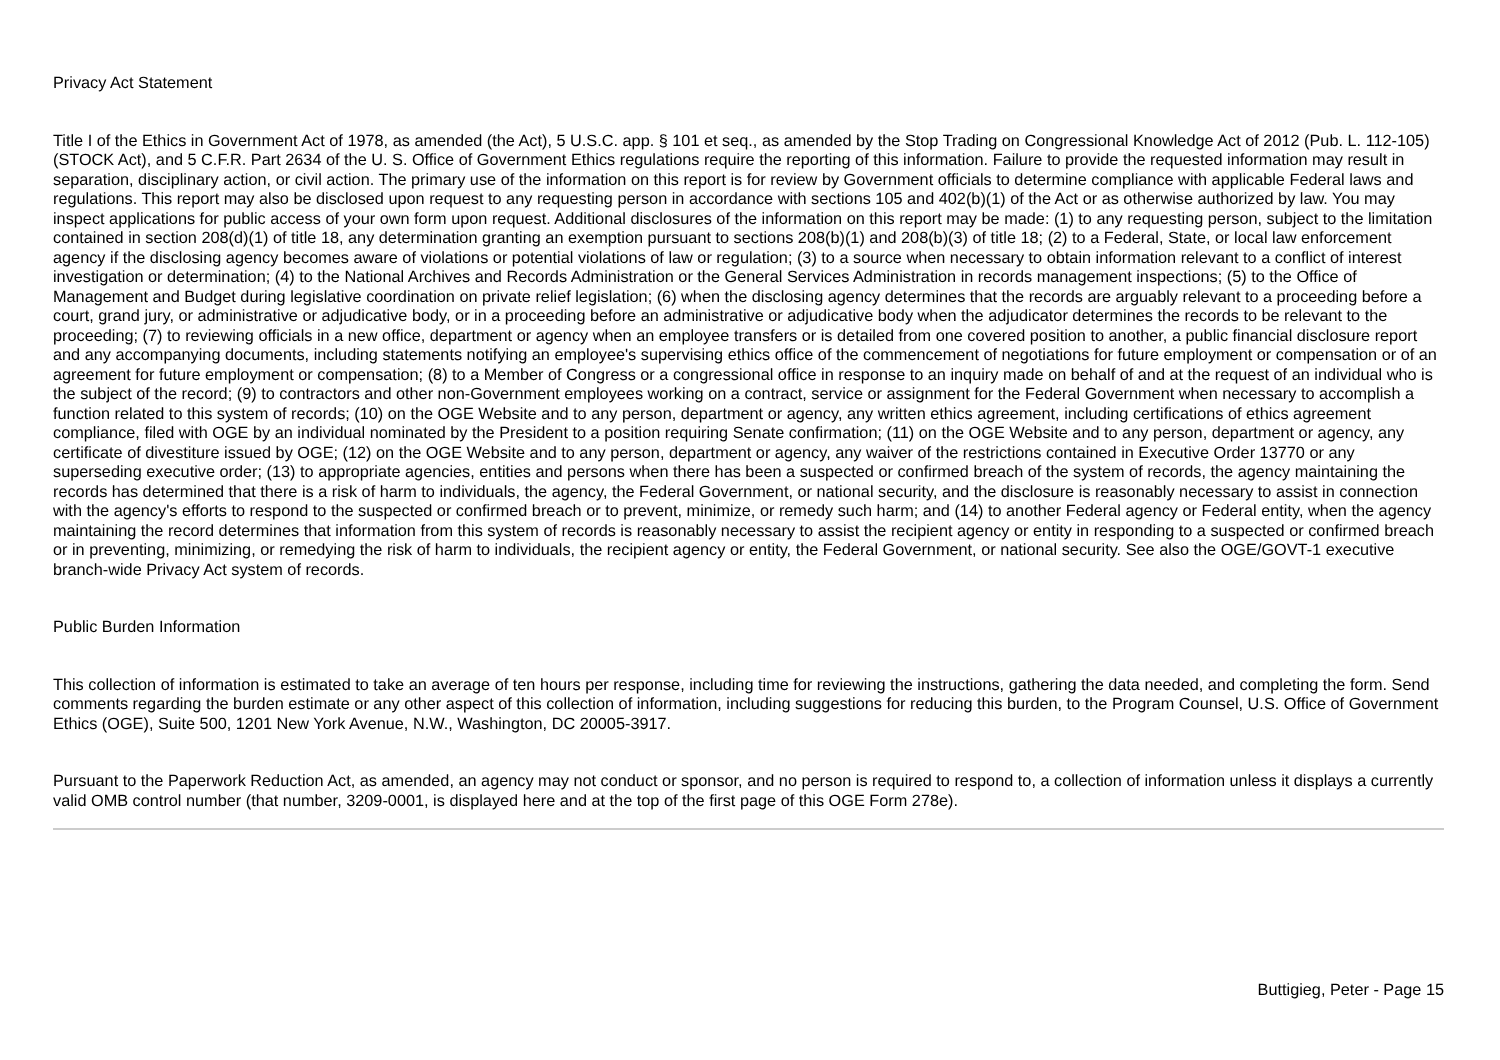Privacy Act Statement
Title I of the Ethics in Government Act of 1978, as amended (the Act), 5 U.S.C. app. § 101 et seq., as amended by the Stop Trading on Congressional Knowledge Act of 2012 (Pub. L. 112-105) (STOCK Act), and 5 C.F.R. Part 2634 of the U. S. Office of Government Ethics regulations require the reporting of this information. Failure to provide the requested information may result in separation, disciplinary action, or civil action. The primary use of the information on this report is for review by Government officials to determine compliance with applicable Federal laws and regulations. This report may also be disclosed upon request to any requesting person in accordance with sections 105 and 402(b)(1) of the Act or as otherwise authorized by law. You may inspect applications for public access of your own form upon request. Additional disclosures of the information on this report may be made: (1) to any requesting person, subject to the limitation contained in section 208(d)(1) of title 18, any determination granting an exemption pursuant to sections 208(b)(1) and 208(b)(3) of title 18; (2) to a Federal, State, or local law enforcement agency if the disclosing agency becomes aware of violations or potential violations of law or regulation; (3) to a source when necessary to obtain information relevant to a conflict of interest investigation or determination; (4) to the National Archives and Records Administration or the General Services Administration in records management inspections; (5) to the Office of Management and Budget during legislative coordination on private relief legislation; (6) when the disclosing agency determines that the records are arguably relevant to a proceeding before a court, grand jury, or administrative or adjudicative body, or in a proceeding before an administrative or adjudicative body when the adjudicator determines the records to be relevant to the proceeding; (7) to reviewing officials in a new office, department or agency when an employee transfers or is detailed from one covered position to another, a public financial disclosure report and any accompanying documents, including statements notifying an employee's supervising ethics office of the commencement of negotiations for future employment or compensation or of an agreement for future employment or compensation; (8) to a Member of Congress or a congressional office in response to an inquiry made on behalf of and at the request of an individual who is the subject of the record; (9) to contractors and other non-Government employees working on a contract, service or assignment for the Federal Government when necessary to accomplish a function related to this system of records; (10) on the OGE Website and to any person, department or agency, any written ethics agreement, including certifications of ethics agreement compliance, filed with OGE by an individual nominated by the President to a position requiring Senate confirmation; (11) on the OGE Website and to any person, department or agency, any certificate of divestiture issued by OGE; (12) on the OGE Website and to any person, department or agency, any waiver of the restrictions contained in Executive Order 13770 or any superseding executive order; (13) to appropriate agencies, entities and persons when there has been a suspected or confirmed breach of the system of records, the agency maintaining the records has determined that there is a risk of harm to individuals, the agency, the Federal Government, or national security, and the disclosure is reasonably necessary to assist in connection with the agency's efforts to respond to the suspected or confirmed breach or to prevent, minimize, or remedy such harm; and (14) to another Federal agency or Federal entity, when the agency maintaining the record determines that information from this system of records is reasonably necessary to assist the recipient agency or entity in responding to a suspected or confirmed breach or in preventing, minimizing, or remedying the risk of harm to individuals, the recipient agency or entity, the Federal Government, or national security. See also the OGE/GOVT-1 executive branch-wide Privacy Act system of records.
Public Burden Information
This collection of information is estimated to take an average of ten hours per response, including time for reviewing the instructions, gathering the data needed, and completing the form. Send comments regarding the burden estimate or any other aspect of this collection of information, including suggestions for reducing this burden, to the Program Counsel, U.S. Office of Government Ethics (OGE), Suite 500, 1201 New York Avenue, N.W., Washington, DC 20005-3917.
Pursuant to the Paperwork Reduction Act, as amended, an agency may not conduct or sponsor, and no person is required to respond to, a collection of information unless it displays a currently valid OMB control number (that number, 3209-0001, is displayed here and at the top of the first page of this OGE Form 278e).
Buttigieg, Peter - Page 15